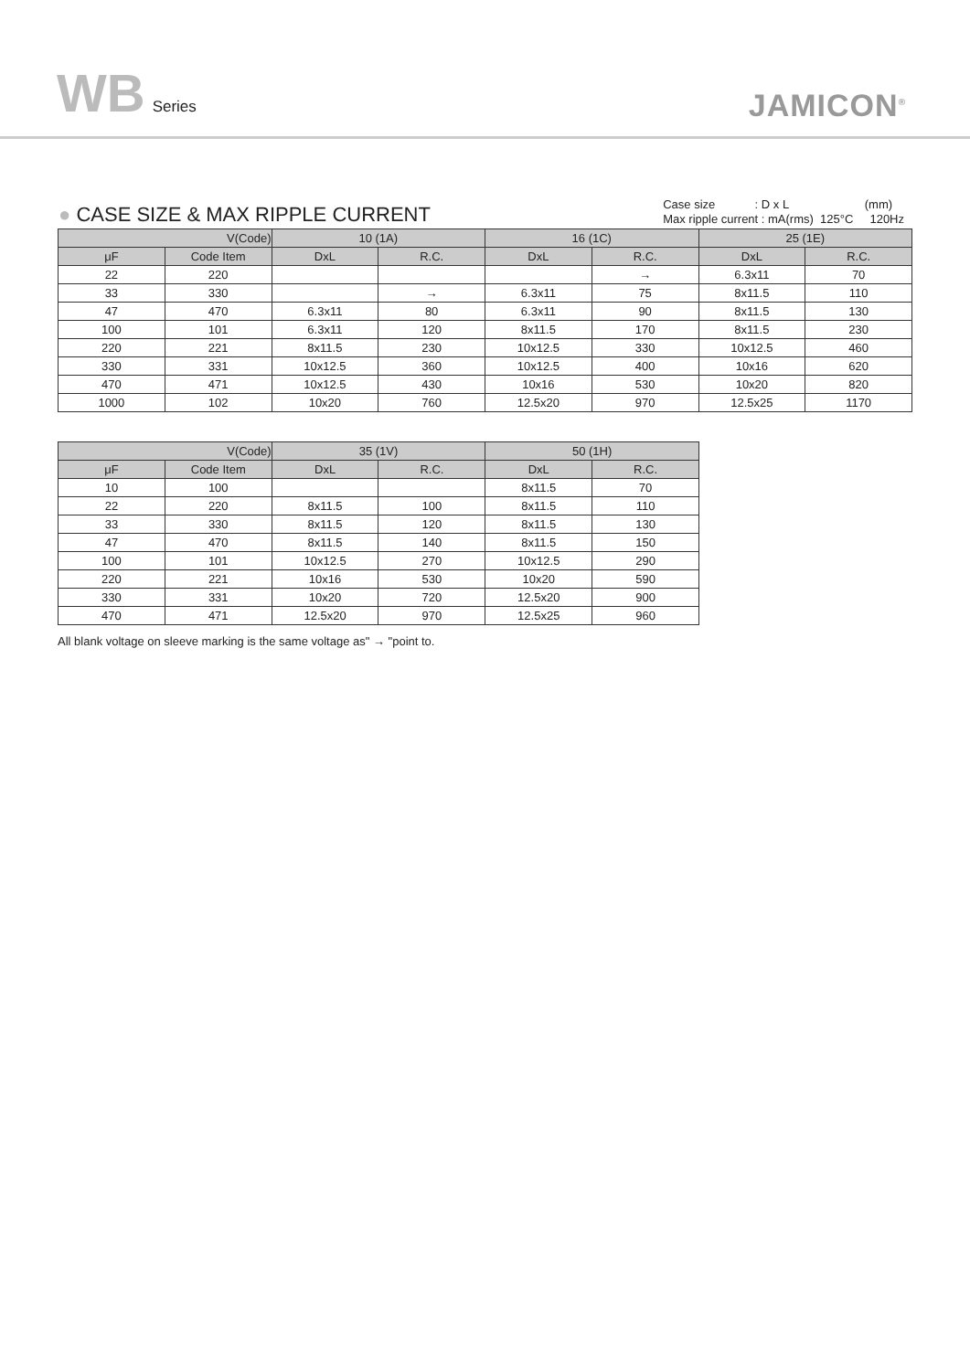WB Series
JAMICON<sup>®</sup>
● CASE SIZE & MAX RIPPLE CURRENT
Case size : D x L (mm)
Max ripple current : mA(rms) 125°C 120Hz
| V(Code) | | 10 (1A) | | 16 (1C) | | 25 (1E) | |
| --- | --- | --- | --- | --- | --- | --- | --- |
| μF | Code Item | DxL | R.C. | DxL | R.C. | DxL | R.C. |
| 22 | 220 | | | | → | 6.3x11 | 70 |
| 33 | 330 | | → | 6.3x11 | 75 | 8x11.5 | 110 |
| 47 | 470 | 6.3x11 | 80 | 6.3x11 | 90 | 8x11.5 | 130 |
| 100 | 101 | 6.3x11 | 120 | 8x11.5 | 170 | 8x11.5 | 230 |
| 220 | 221 | 8x11.5 | 230 | 10x12.5 | 330 | 10x12.5 | 460 |
| 330 | 331 | 10x12.5 | 360 | 10x12.5 | 400 | 10x16 | 620 |
| 470 | 471 | 10x12.5 | 430 | 10x16 | 530 | 10x20 | 820 |
| 1000 | 102 | 10x20 | 760 | 12.5x20 | 970 | 12.5x25 | 1170 |
| V(Code) | | 35 (1V) | | 50 (1H) | |
| --- | --- | --- | --- | --- | --- |
| μF | Code Item | DxL | R.C. | DxL | R.C. |
| 10 | 100 | | | 8x11.5 | 70 |
| 22 | 220 | 8x11.5 | 100 | 8x11.5 | 110 |
| 33 | 330 | 8x11.5 | 120 | 8x11.5 | 130 |
| 47 | 470 | 8x11.5 | 140 | 8x11.5 | 150 |
| 100 | 101 | 10x12.5 | 270 | 10x12.5 | 290 |
| 220 | 221 | 10x16 | 530 | 10x20 | 590 |
| 330 | 331 | 10x20 | 720 | 12.5x20 | 900 |
| 470 | 471 | 12.5x20 | 970 | 12.5x25 | 960 |
All blank voltage on sleeve marking is the same voltage as" → "point to.